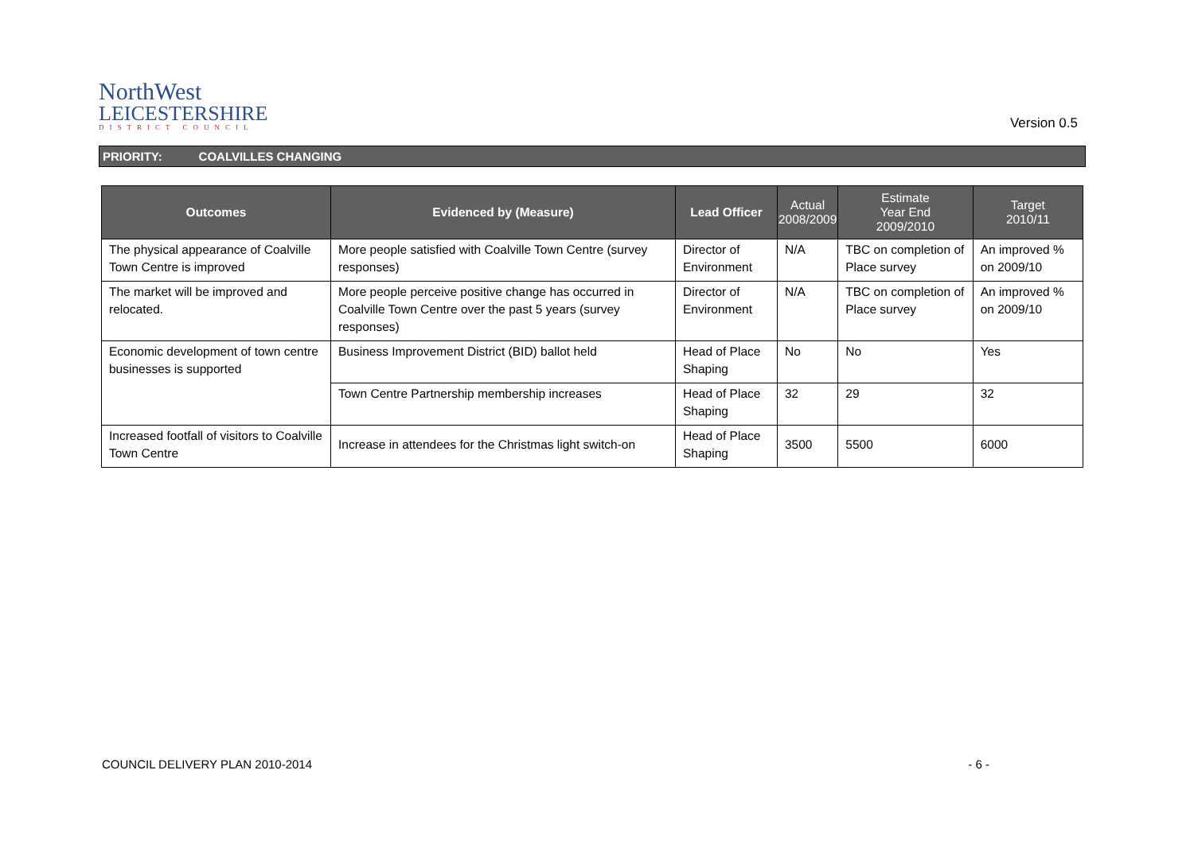NorthWest
LEICESTERSHIRE
DISTRICT COUNCIL
Version 0.5
PRIORITY: COALVILLES CHANGING
| Outcomes | Evidenced by (Measure) | Lead Officer | Actual 2008/2009 | Estimate Year End 2009/2010 | Target 2010/11 |
| --- | --- | --- | --- | --- | --- |
| The physical appearance of Coalville Town Centre is improved | More people satisfied with Coalville Town Centre (survey responses) | Director of Environment | N/A | TBC on completion of Place survey | An improved % on 2009/10 |
| The market will be improved and relocated. | More people perceive positive change has occurred in Coalville Town Centre over the past 5 years (survey responses) | Director of Environment | N/A | TBC on completion of Place survey | An improved % on 2009/10 |
| Economic development of town centre businesses is supported | Business Improvement District (BID) ballot held | Head of Place Shaping | No | No | Yes |
| | Town Centre Partnership membership increases | Head of Place Shaping | 32 | 29 | 32 |
| Increased footfall of visitors to Coalville Town Centre | Increase in attendees for the Christmas light switch-on | Head of Place Shaping | 3500 | 5500 | 6000 |
COUNCIL DELIVERY PLAN 2010-2014 - 6 -